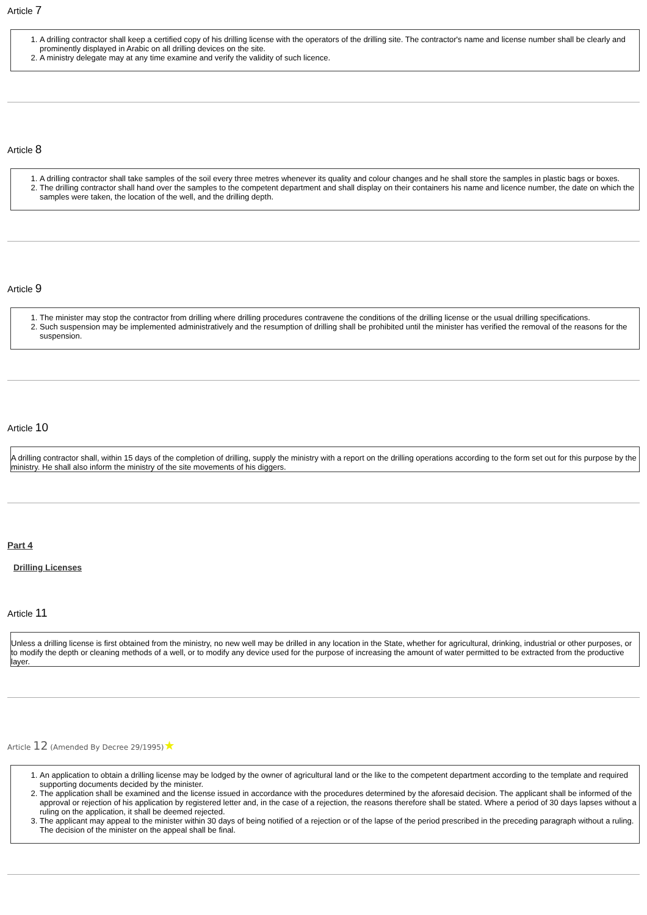Article 7
1. A drilling contractor shall keep a certified copy of his drilling license with the operators of the drilling site. The contractor's name and license number shall be clearly and prominently displayed in Arabic on all drilling devices on the site.
2. A ministry delegate may at any time examine and verify the validity of such licence.
Article 8
1. A drilling contractor shall take samples of the soil every three metres whenever its quality and colour changes and he shall store the samples in plastic bags or boxes.
2. The drilling contractor shall hand over the samples to the competent department and shall display on their containers his name and licence number, the date on which the samples were taken, the location of the well, and the drilling depth.
Article 9
1. The minister may stop the contractor from drilling where drilling procedures contravene the conditions of the drilling license or the usual drilling specifications.
2. Such suspension may be implemented administratively and the resumption of drilling shall be prohibited until the minister has verified the removal of the reasons for the suspension.
Article 10
A drilling contractor shall, within 15 days of the completion of drilling, supply the ministry with a report on the drilling operations according to the form set out for this purpose by the ministry. He shall also inform the ministry of the site movements of his diggers.
Part 4
Drilling Licenses
Article 11
Unless a drilling license is first obtained from the ministry, no new well may be drilled in any location in the State, whether for agricultural, drinking, industrial or other purposes, or to modify the depth or cleaning methods of a well, or to modify any device used for the purpose of increasing the amount of water permitted to be extracted from the productive layer.
Article 12 (Amended By Decree 29/1995)★
1. An application to obtain a drilling license may be lodged by the owner of agricultural land or the like to the competent department according to the template and required supporting documents decided by the minister.
2. The application shall be examined and the license issued in accordance with the procedures determined by the aforesaid decision. The applicant shall be informed of the approval or rejection of his application by registered letter and, in the case of a rejection, the reasons therefore shall be stated. Where a period of 30 days lapses without a ruling on the application, it shall be deemed rejected.
3. The applicant may appeal to the minister within 30 days of being notified of a rejection or of the lapse of the period prescribed in the preceding paragraph without a ruling. The decision of the minister on the appeal shall be final.